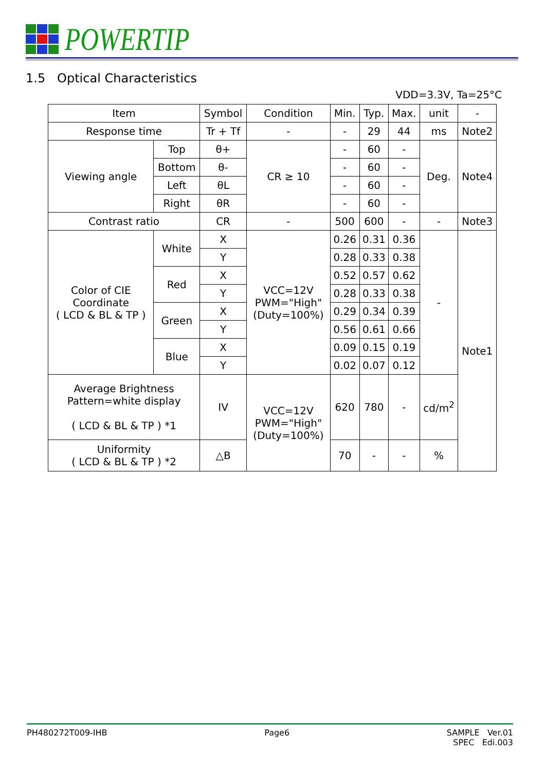POWERTIP
1.5 Optical Characteristics
VDD=3.3V, Ta=25°C
| Item | | Symbol | Condition | Min. | Typ. | Max. | unit | - |
| --- | --- | --- | --- | --- | --- | --- | --- | --- |
| Response time | | Tr + Tf | - | - | 29 | 44 | ms | Note2 |
| Viewing angle | Top | θ+ | CR ≥ 10 | - | 60 | - | Deg. | Note4 |
| | Bottom | θ- | | - | 60 | - | | |
| | Left | θL | | - | 60 | - | | |
| | Right | θR | | - | 60 | - | | |
| Contrast ratio | | CR | - | 500 | 600 | - | - | Note3 |
| Color of CIE Coordinate ( LCD & BL & TP ) | White | X | VCC=12V PWM="High" (Duty=100%) | 0.26 | 0.31 | 0.36 | - | Note1 |
| | | Y | | 0.28 | 0.33 | 0.38 | | |
| | Red | X | | 0.52 | 0.57 | 0.62 | | |
| | | Y | | 0.28 | 0.33 | 0.38 | | |
| | Green | X | | 0.29 | 0.34 | 0.39 | | |
| | | Y | | 0.56 | 0.61 | 0.66 | | |
| | Blue | X | | 0.09 | 0.15 | 0.19 | | |
| | | Y | | 0.02 | 0.07 | 0.12 | | |
| Average Brightness Pattern=white display ( LCD & BL & TP ) *1 | | IV | VCC=12V PWM="High" (Duty=100%) | 620 | 780 | - | cd/m<sup>2</sup> | |
| Uniformity ( LCD & BL & TP ) *2 | | △B | | 70 | - | - | % | |
PH480272T009-IHB Page6 SAMPLE Ver.01
SPEC Edi.003